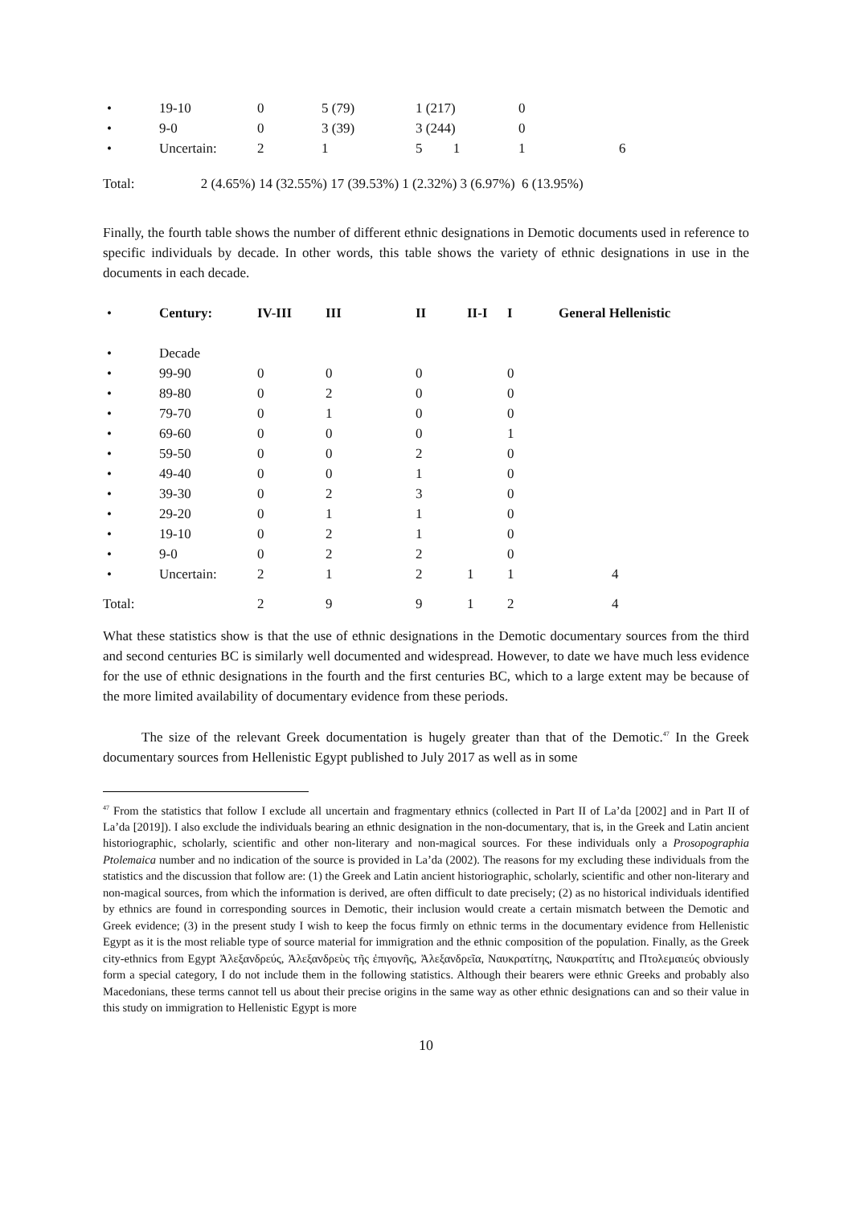| • | 19-10 | 0 | 5 (79) | 1 (217) | 0 | |
| • | 9-0 | 0 | 3 (39) | 3 (244) | 0 | |
| • | Uncertain: | 2 | 1 | 5 1 | 1 | 6 |
Total: 2 (4.65%) 14 (32.55%) 17 (39.53%) 1 (2.32%) 3 (6.97%) 6 (13.95%)
Finally, the fourth table shows the number of different ethnic designations in Demotic documents used in reference to specific individuals by decade. In other words, this table shows the variety of ethnic designations in use in the documents in each decade.
| • | Century: | IV-III | III | II | II-I | I | General Hellenistic |
| • | Decade | | | | | | |
| • | 99-90 | 0 | 0 | 0 | | 0 | |
| • | 89-80 | 0 | 2 | 0 | | 0 | |
| • | 79-70 | 0 | 1 | 0 | | 0 | |
| • | 69-60 | 0 | 0 | 0 | | 1 | |
| • | 59-50 | 0 | 0 | 2 | | 0 | |
| • | 49-40 | 0 | 0 | 1 | | 0 | |
| • | 39-30 | 0 | 2 | 3 | | 0 | |
| • | 29-20 | 0 | 1 | 1 | | 0 | |
| • | 19-10 | 0 | 2 | 1 | | 0 | |
| • | 9-0 | 0 | 2 | 2 | | 0 | |
| • | Uncertain: | 2 | 1 | 2 | 1 | 1 | 4 |
| Total: | | 2 | 9 | 9 | 1 | 2 | 4 |
What these statistics show is that the use of ethnic designations in the Demotic documentary sources from the third and second centuries BC is similarly well documented and widespread. However, to date we have much less evidence for the use of ethnic designations in the fourth and the first centuries BC, which to a large extent may be because of the more limited availability of documentary evidence from these periods.
The size of the relevant Greek documentation is hugely greater than that of the Demotic.<sup>47</sup> In the Greek documentary sources from Hellenistic Egypt published to July 2017 as well as in some
<sup>47</sup> From the statistics that follow I exclude all uncertain and fragmentary ethnics (collected in Part II of La’da [2002] and in Part II of La’da [2019]). I also exclude the individuals bearing an ethnic designation in the non-documentary, that is, in the Greek and Latin ancient historiographic, scholarly, scientific and other non-literary and non-magical sources. For these individuals only a Prosopographia Ptolemaica number and no indication of the source is provided in La’da (2002). The reasons for my excluding these individuals from the statistics and the discussion that follow are: (1) the Greek and Latin ancient historiographic, scholarly, scientific and other non-literary and non-magical sources, from which the information is derived, are often difficult to date precisely; (2) as no historical individuals identified by ethnics are found in corresponding sources in Demotic, their inclusion would create a certain mismatch between the Demotic and Greek evidence; (3) in the present study I wish to keep the focus firmly on ethnic terms in the documentary evidence from Hellenistic Egypt as it is the most reliable type of source material for immigration and the ethnic composition of the population. Finally, as the Greek city-ethnics from Egypt Ἀλεξανδρεύς, Ἀλεξανδρεὺς τῆς ἐπιγονῆς, Ἀλεξανδρεῖα, Ναυκρατίτης, Ναυκρατίτις and Πτολεμαιεύς obviously form a special category, I do not include them in the following statistics. Although their bearers were ethnic Greeks and probably also Macedonians, these terms cannot tell us about their precise origins in the same way as other ethnic designations can and so their value in this study on immigration to Hellenistic Egypt is more
10